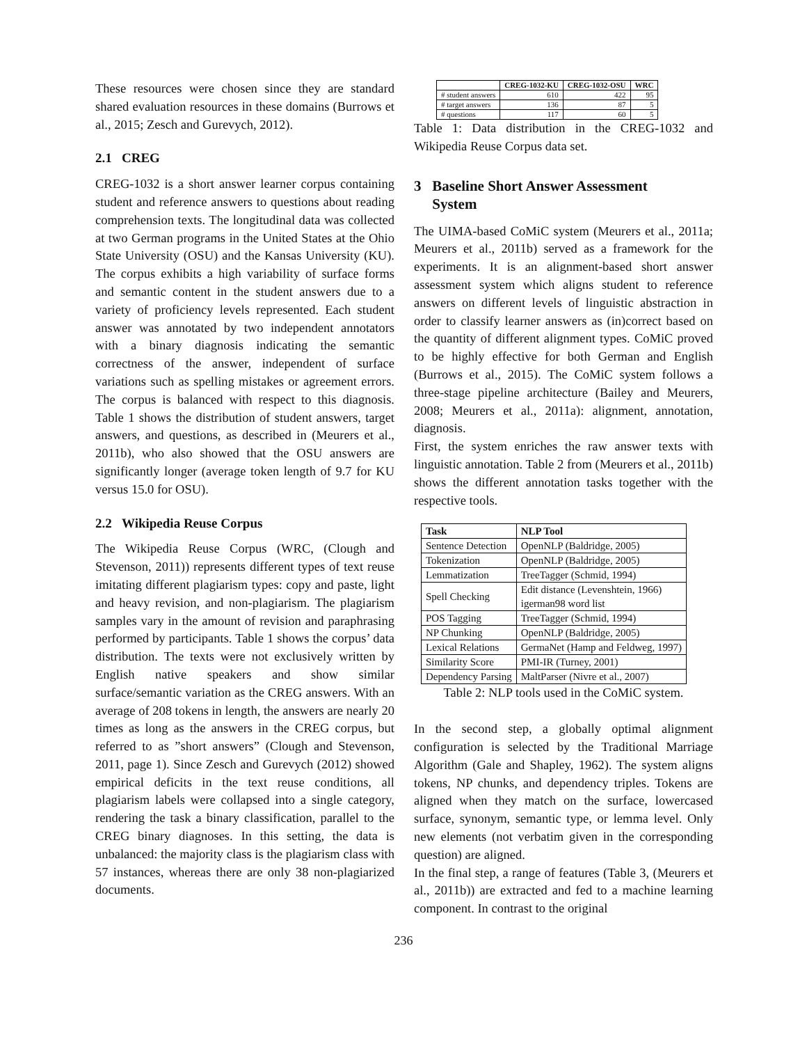These resources were chosen since they are standard shared evaluation resources in these domains (Burrows et al., 2015; Zesch and Gurevych, 2012).
2.1 CREG
CREG-1032 is a short answer learner corpus containing student and reference answers to questions about reading comprehension texts. The longitudinal data was collected at two German programs in the United States at the Ohio State University (OSU) and the Kansas University (KU). The corpus exhibits a high variability of surface forms and semantic content in the student answers due to a variety of proficiency levels represented. Each student answer was annotated by two independent annotators with a binary diagnosis indicating the semantic correctness of the answer, independent of surface variations such as spelling mistakes or agreement errors. The corpus is balanced with respect to this diagnosis. Table 1 shows the distribution of student answers, target answers, and questions, as described in (Meurers et al., 2011b), who also showed that the OSU answers are significantly longer (average token length of 9.7 for KU versus 15.0 for OSU).
2.2 Wikipedia Reuse Corpus
The Wikipedia Reuse Corpus (WRC, (Clough and Stevenson, 2011)) represents different types of text reuse imitating different plagiarism types: copy and paste, light and heavy revision, and non-plagiarism. The plagiarism samples vary in the amount of revision and paraphrasing performed by participants. Table 1 shows the corpus’ data distribution. The texts were not exclusively written by English native speakers and show similar surface/semantic variation as the CREG answers. With an average of 208 tokens in length, the answers are nearly 20 times as long as the answers in the CREG corpus, but referred to as ”short answers” (Clough and Stevenson, 2011, page 1). Since Zesch and Gurevych (2012) showed empirical deficits in the text reuse conditions, all plagiarism labels were collapsed into a single category, rendering the task a binary classification, parallel to the CREG binary diagnoses. In this setting, the data is unbalanced: the majority class is the plagiarism class with 57 instances, whereas there are only 38 non-plagiarized documents.
| | CREG-1032-KU | CREG-1032-OSU | WRC |
| --- | --- | --- | --- |
| # student answers | 610 | 422 | 95 |
| # target answers | 136 | 87 | 5 |
| # questions | 117 | 60 | 5 |
Table 1: Data distribution in the CREG-1032 and Wikipedia Reuse Corpus data set.
3 Baseline Short Answer Assessment
System
The UIMA-based CoMiC system (Meurers et al., 2011a; Meurers et al., 2011b) served as a framework for the experiments. It is an alignment-based short answer assessment system which aligns student to reference answers on different levels of linguistic abstraction in order to classify learner answers as (in)correct based on the quantity of different alignment types. CoMiC proved to be highly effective for both German and English (Burrows et al., 2015). The CoMiC system follows a three-stage pipeline architecture (Bailey and Meurers, 2008; Meurers et al., 2011a): alignment, annotation, diagnosis.
First, the system enriches the raw answer texts with linguistic annotation. Table 2 from (Meurers et al., 2011b) shows the different annotation tasks together with the respective tools.
| Task | NLP Tool |
| --- | --- |
| Sentence Detection | OpenNLP (Baldridge, 2005) |
| Tokenization | OpenNLP (Baldridge, 2005) |
| Lemmatization | TreeTagger (Schmid, 1994) |
| Spell Checking | Edit distance (Levenshtein, 1966) igerman98 word list |
| POS Tagging | TreeTagger (Schmid, 1994) |
| NP Chunking | OpenNLP (Baldridge, 2005) |
| Lexical Relations | GermaNet (Hamp and Feldweg, 1997) |
| Similarity Score | PMI-IR (Turney, 2001) |
| Dependency Parsing | MaltParser (Nivre et al., 2007) |
Table 2: NLP tools used in the CoMiC system.
In the second step, a globally optimal alignment configuration is selected by the Traditional Marriage Algorithm (Gale and Shapley, 1962). The system aligns tokens, NP chunks, and dependency triples. Tokens are aligned when they match on the surface, lowercased surface, synonym, semantic type, or lemma level. Only new elements (not verbatim given in the corresponding question) are aligned.
In the final step, a range of features (Table 3, (Meurers et al., 2011b)) are extracted and fed to a machine learning component. In contrast to the original
236